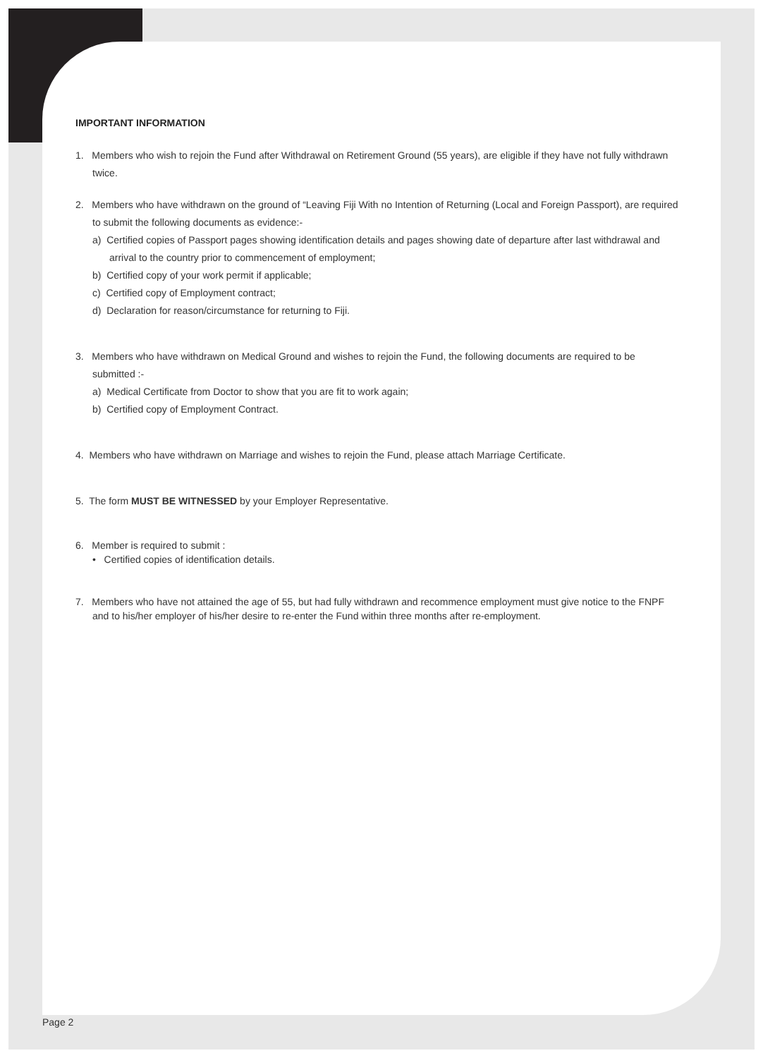IMPORTANT INFORMATION
1. Members who wish to rejoin the Fund after Withdrawal on Retirement Ground (55 years), are eligible if they have not fully withdrawn twice.
2. Members who have withdrawn on the ground of “Leaving Fiji With no Intention of Returning (Local and Foreign Passport), are required to submit the following documents as evidence:-
a) Certified copies of Passport pages showing identification details and pages showing date of departure after last withdrawal and arrival to the country prior to commencement of employment;
b) Certified copy of your work permit if applicable;
c) Certified copy of Employment contract;
d) Declaration for reason/circumstance for returning to Fiji.
3. Members who have withdrawn on Medical Ground and wishes to rejoin the Fund, the following documents are required to be submitted :-
a) Medical Certificate from Doctor to show that you are fit to work again;
b) Certified copy of Employment Contract.
4. Members who have withdrawn on Marriage and wishes to rejoin the Fund, please attach Marriage Certificate.
5. The form MUST BE WITNESSED by your Employer Representative.
6. Member is required to submit :
• Certified copies of identification details.
7. Members who have not attained the age of 55, but had fully withdrawn and recommence employment must give notice to the FNPF and to his/her employer of his/her desire to re-enter the Fund within three months after re-employment.
Page 2